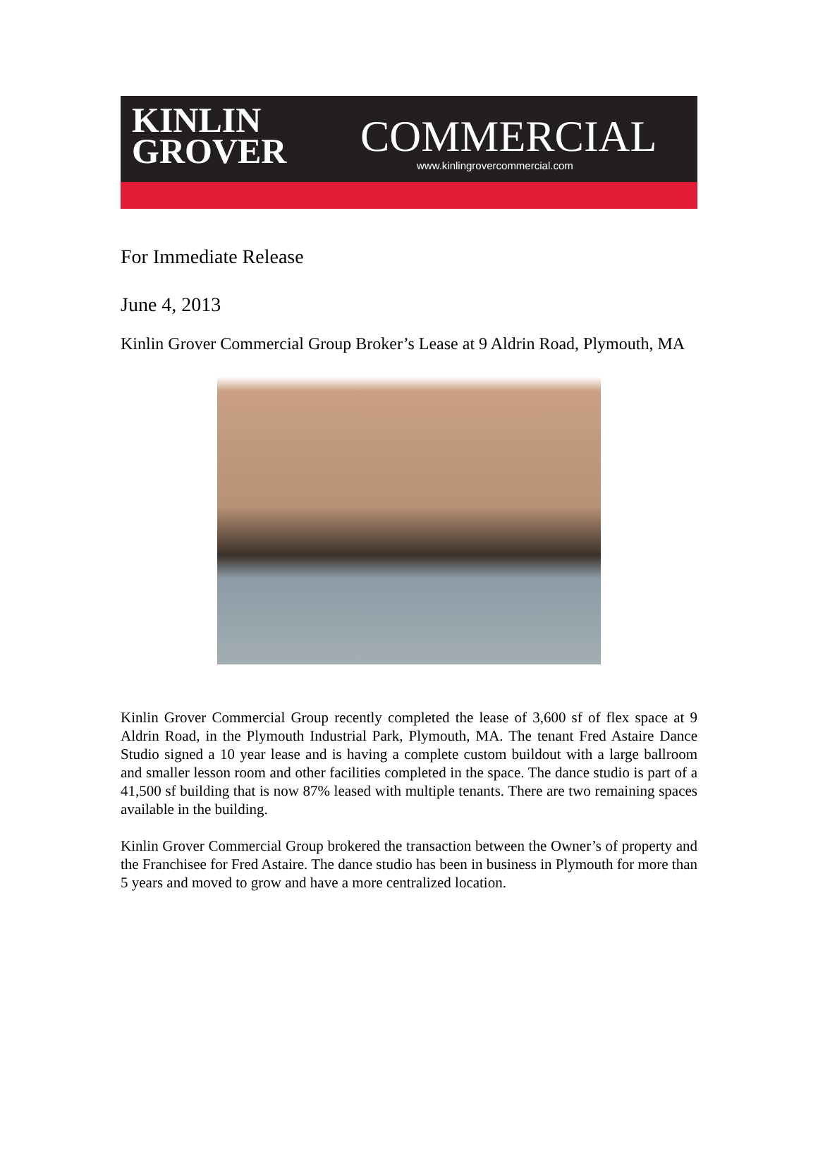KINLIN
GROVER
COMMERCIAL
www.kinlingrovercommercial.com
For Immediate Release
June 4, 2013
Kinlin Grover Commercial Group Broker’s Lease at 9 Aldrin Road, Plymouth, MA
Kinlin Grover Commercial Group recently completed the lease of 3,600 sf of flex space at 9 Aldrin Road, in the Plymouth Industrial Park, Plymouth, MA. The tenant Fred Astaire Dance Studio signed a 10 year lease and is having a complete custom buildout with a large ballroom and smaller lesson room and other facilities completed in the space. The dance studio is part of a 41,500 sf building that is now 87% leased with multiple tenants. There are two remaining spaces available in the building.
Kinlin Grover Commercial Group brokered the transaction between the Owner’s of property and the Franchisee for Fred Astaire. The dance studio has been in business in Plymouth for more than 5 years and moved to grow and have a more centralized location.